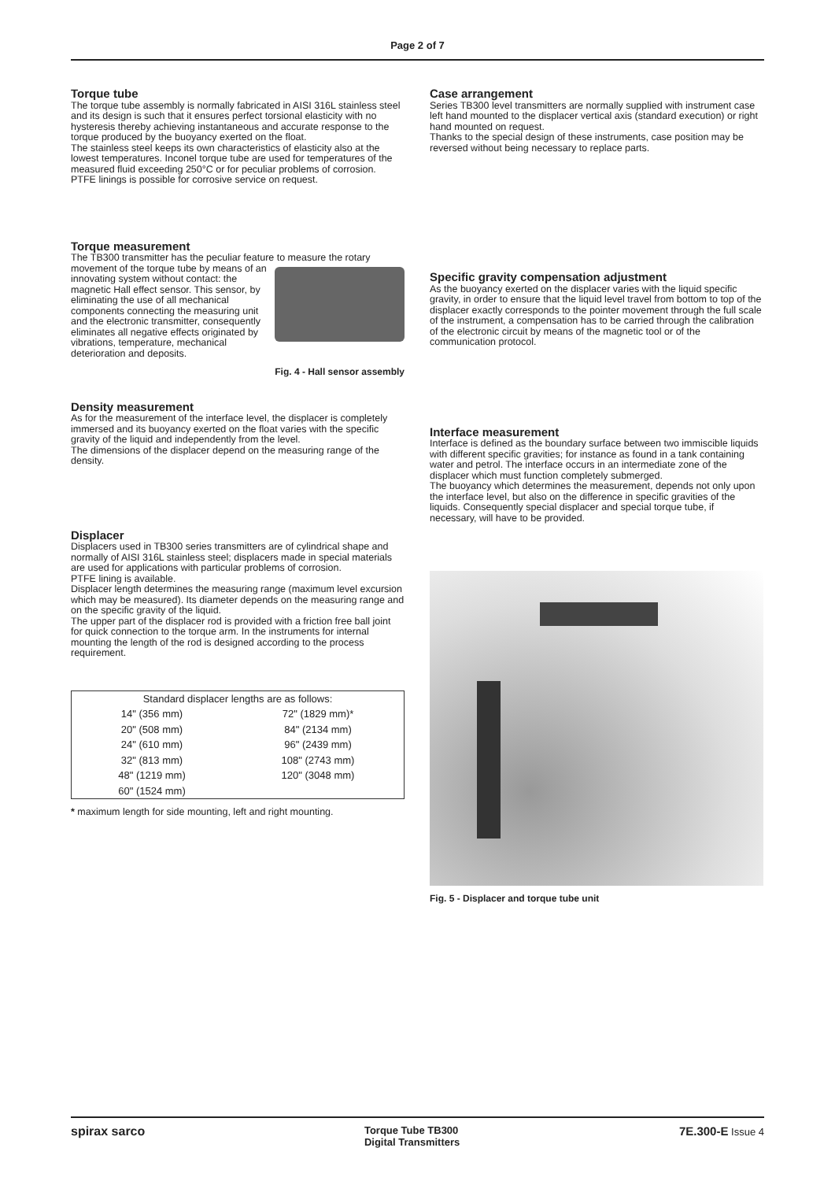Page 2 of 7
Torque tube
The torque tube assembly is normally fabricated in AISI 316L stainless steel and its design is such that it ensures perfect torsional elasticity with no hysteresis thereby achieving instantaneous and accurate response to the torque produced by the buoyancy exerted on the float.
The stainless steel keeps its own characteristics of elasticity also at the lowest temperatures. Inconel torque tube are used for temperatures of the measured fluid exceeding 250°C or for peculiar problems of corrosion.
PTFE linings is possible for corrosive service on request.
Torque measurement
The TB300 transmitter has the peculiar feature to measure the rotary movement of the torque tube by means of an innovating system without contact: the magnetic Hall effect sensor. This sensor, by eliminating the use of all mechanical components connecting the measuring unit and the electronic transmitter, consequently eliminates all negative effects originated by vibrations, temperature, mechanical deterioration and deposits.
Fig. 4 - Hall sensor assembly
Density measurement
As for the measurement of the interface level, the displacer is completely immersed and its buoyancy exerted on the float varies with the specific gravity of the liquid and independently from the level.
The dimensions of the displacer depend on the measuring range of the density.
Displacer
Displacers used in TB300 series transmitters are of cylindrical shape and normally of AISI 316L stainless steel; displacers made in special materials are used for applications with particular problems of corrosion.
PTFE lining is available.
Displacer length determines the measuring range (maximum level excursion which may be measured). Its diameter depends on the measuring range and on the specific gravity of the liquid.
The upper part of the displacer rod is provided with a friction free ball joint for quick connection to the torque arm. In the instruments for internal mounting the length of the rod is designed according to the process requirement.
| Standard displacer lengths are as follows: | |
| 14" (356 mm) | 72" (1829 mm)* |
| 20" (508 mm) | 84" (2134 mm) |
| 24" (610 mm) | 96" (2439 mm) |
| 32" (813 mm) | 108" (2743 mm) |
| 48" (1219 mm) | 120" (3048 mm) |
| 60" (1524 mm) | |
* maximum length for side mounting, left and right mounting.
Case arrangement
Series TB300 level transmitters are normally supplied with instrument case left hand mounted to the displacer vertical axis (standard execution) or right hand mounted on request.
Thanks to the special design of these instruments, case position may be reversed without being necessary to replace parts.
Specific gravity compensation adjustment
As the buoyancy exerted on the displacer varies with the liquid specific gravity, in order to ensure that the liquid level travel from bottom to top of the displacer exactly corresponds to the pointer movement through the full scale of the instrument, a compensation has to be carried through the calibration of the electronic circuit by means of the magnetic tool or of the communication protocol.
Interface measurement
Interface is defined as the boundary surface between two immiscible liquids with different specific gravities; for instance as found in a tank containing water and petrol. The interface occurs in an intermediate zone of the displacer which must function completely submerged.
The buoyancy which determines the measurement, depends not only upon the interface level, but also on the difference in specific gravities of the liquids. Consequently special displacer and special torque tube, if necessary, will have to be provided.
Fig. 5 - Displacer and torque tube unit
spirax sarco Torque Tube TB300
Digital Transmitters 7E.300-E Issue 4